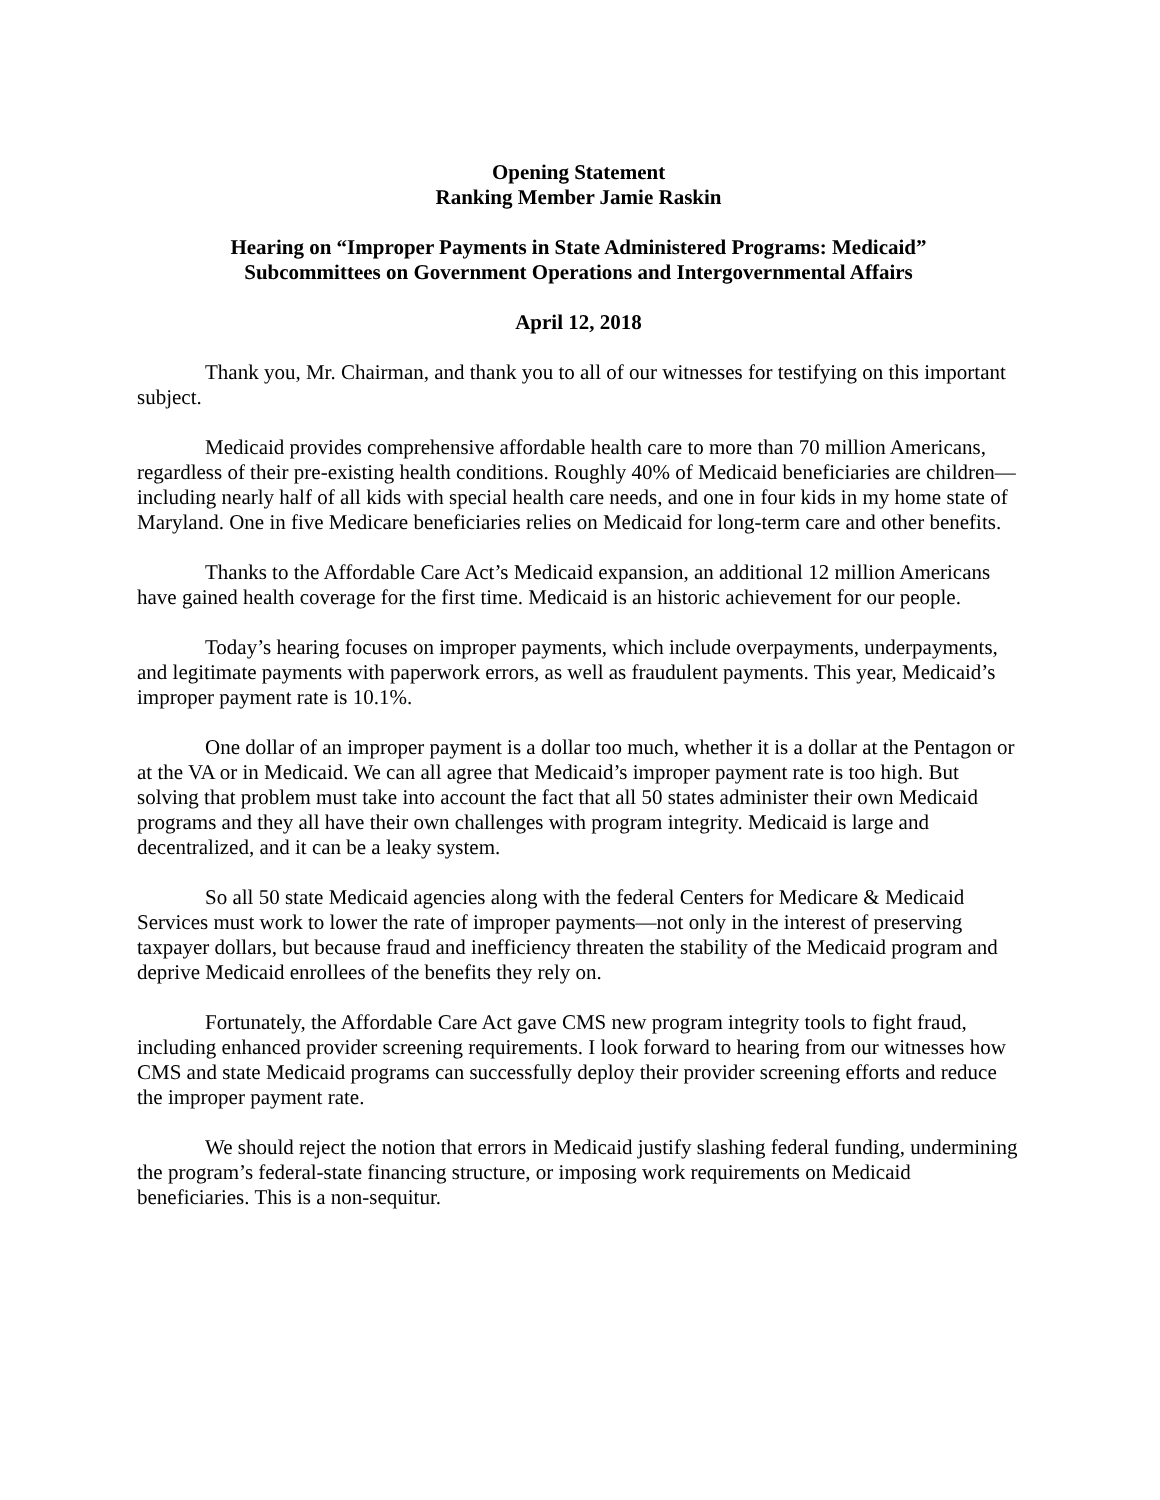Opening Statement
Ranking Member Jamie Raskin
Hearing on “Improper Payments in State Administered Programs: Medicaid”
Subcommittees on Government Operations and Intergovernmental Affairs
April 12, 2018
Thank you, Mr. Chairman, and thank you to all of our witnesses for testifying on this important subject.
Medicaid provides comprehensive affordable health care to more than 70 million Americans, regardless of their pre-existing health conditions. Roughly 40% of Medicaid beneficiaries are children—including nearly half of all kids with special health care needs, and one in four kids in my home state of Maryland. One in five Medicare beneficiaries relies on Medicaid for long-term care and other benefits.
Thanks to the Affordable Care Act’s Medicaid expansion, an additional 12 million Americans have gained health coverage for the first time. Medicaid is an historic achievement for our people.
Today’s hearing focuses on improper payments, which include overpayments, underpayments, and legitimate payments with paperwork errors, as well as fraudulent payments. This year, Medicaid’s improper payment rate is 10.1%.
One dollar of an improper payment is a dollar too much, whether it is a dollar at the Pentagon or at the VA or in Medicaid. We can all agree that Medicaid’s improper payment rate is too high. But solving that problem must take into account the fact that all 50 states administer their own Medicaid programs and they all have their own challenges with program integrity. Medicaid is large and decentralized, and it can be a leaky system.
So all 50 state Medicaid agencies along with the federal Centers for Medicare & Medicaid Services must work to lower the rate of improper payments—not only in the interest of preserving taxpayer dollars, but because fraud and inefficiency threaten the stability of the Medicaid program and deprive Medicaid enrollees of the benefits they rely on.
Fortunately, the Affordable Care Act gave CMS new program integrity tools to fight fraud, including enhanced provider screening requirements. I look forward to hearing from our witnesses how CMS and state Medicaid programs can successfully deploy their provider screening efforts and reduce the improper payment rate.
We should reject the notion that errors in Medicaid justify slashing federal funding, undermining the program’s federal-state financing structure, or imposing work requirements on Medicaid beneficiaries. This is a non-sequitur.